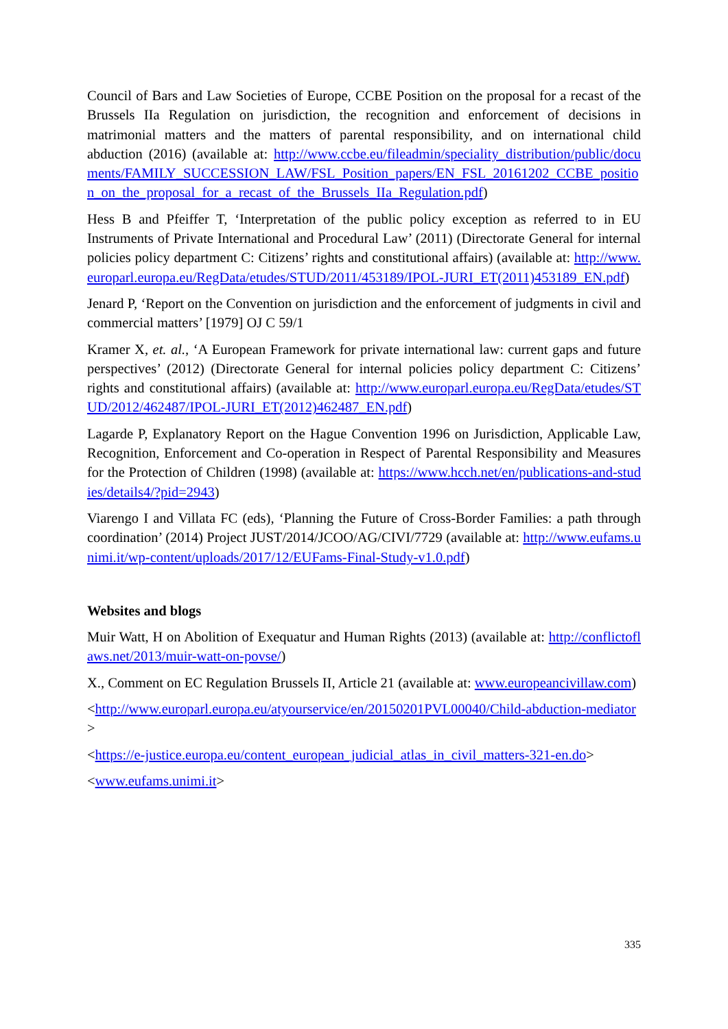Council of Bars and Law Societies of Europe, CCBE Position on the proposal for a recast of the Brussels IIa Regulation on jurisdiction, the recognition and enforcement of decisions in matrimonial matters and the matters of parental responsibility, and on international child abduction (2016) (available at: http://www.ccbe.eu/fileadmin/speciality_distribution/public/documents/FAMILY_SUCCESSION_LAW/FSL_Position_papers/EN_FSL_20161202_CCBE_position_on_the_proposal_for_a_recast_of_the_Brussels_IIa_Regulation.pdf)
Hess B and Pfeiffer T, ‘Interpretation of the public policy exception as referred to in EU Instruments of Private International and Procedural Law’ (2011) (Directorate General for internal policies policy department C: Citizens’ rights and constitutional affairs) (available at: http://www.europarl.europa.eu/RegData/etudes/STUD/2011/453189/IPOL-JURI_ET(2011)453189_EN.pdf)
Jenard P, ‘Report on the Convention on jurisdiction and the enforcement of judgments in civil and commercial matters’ [1979] OJ C 59/1
Kramer X, et. al., ‘A European Framework for private international law: current gaps and future perspectives’ (2012) (Directorate General for internal policies policy department C: Citizens’ rights and constitutional affairs) (available at: http://www.europarl.europa.eu/RegData/etudes/STUD/2012/462487/IPOL-JURI_ET(2012)462487_EN.pdf)
Lagarde P, Explanatory Report on the Hague Convention 1996 on Jurisdiction, Applicable Law, Recognition, Enforcement and Co-operation in Respect of Parental Responsibility and Measures for the Protection of Children (1998) (available at: https://www.hcch.net/en/publications-and-studies/details4/?pid=2943)
Viarengo I and Villata FC (eds), ‘Planning the Future of Cross-Border Families: a path through coordination’ (2014) Project JUST/2014/JCOO/AG/CIVI/7729 (available at: http://www.eufams.unimi.it/wp-content/uploads/2017/12/EUFams-Final-Study-v1.0.pdf)
Websites and blogs
Muir Watt, H on Abolition of Exequatur and Human Rights (2013) (available at: http://conflictoflaws.net/2013/muir-watt-on-povse/)
X., Comment on EC Regulation Brussels II, Article 21 (available at: www.europeancivillaw.com)
<http://www.europarl.europa.eu/atyourservice/en/20150201PVL00040/Child-abduction-mediator>
<https://e-justice.europa.eu/content_european_judicial_atlas_in_civil_matters-321-en.do>
<www.eufams.unimi.it>
335